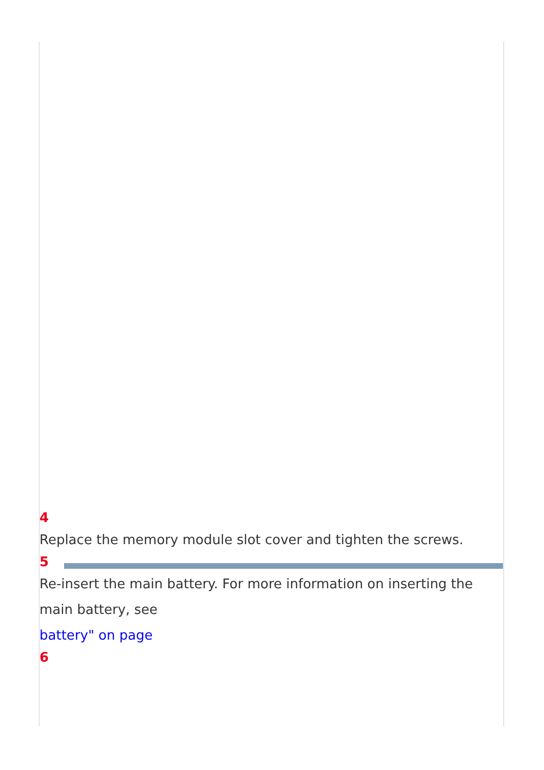4
Replace the memory module slot cover and tighten the screws.
5
Re-insert the main battery. For more information on inserting the main battery, see
battery" on page
6